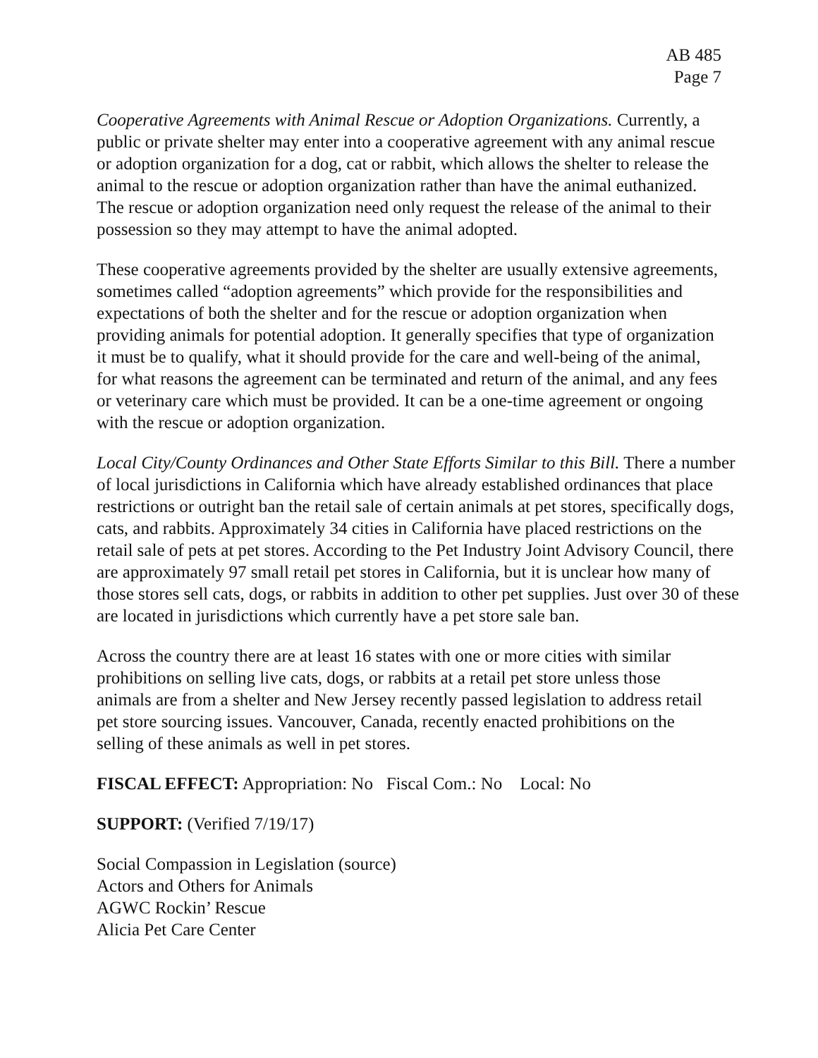AB 485
Page 7
Cooperative Agreements with Animal Rescue or Adoption Organizations. Currently, a public or private shelter may enter into a cooperative agreement with any animal rescue or adoption organization for a dog, cat or rabbit, which allows the shelter to release the animal to the rescue or adoption organization rather than have the animal euthanized. The rescue or adoption organization need only request the release of the animal to their possession so they may attempt to have the animal adopted.
These cooperative agreements provided by the shelter are usually extensive agreements, sometimes called “adoption agreements” which provide for the responsibilities and expectations of both the shelter and for the rescue or adoption organization when providing animals for potential adoption. It generally specifies that type of organization it must be to qualify, what it should provide for the care and well-being of the animal, for what reasons the agreement can be terminated and return of the animal, and any fees or veterinary care which must be provided. It can be a one-time agreement or ongoing with the rescue or adoption organization.
Local City/County Ordinances and Other State Efforts Similar to this Bill. There a number of local jurisdictions in California which have already established ordinances that place restrictions or outright ban the retail sale of certain animals at pet stores, specifically dogs, cats, and rabbits. Approximately 34 cities in California have placed restrictions on the retail sale of pets at pet stores. According to the Pet Industry Joint Advisory Council, there are approximately 97 small retail pet stores in California, but it is unclear how many of those stores sell cats, dogs, or rabbits in addition to other pet supplies. Just over 30 of these are located in jurisdictions which currently have a pet store sale ban.
Across the country there are at least 16 states with one or more cities with similar prohibitions on selling live cats, dogs, or rabbits at a retail pet store unless those animals are from a shelter and New Jersey recently passed legislation to address retail pet store sourcing issues. Vancouver, Canada, recently enacted prohibitions on the selling of these animals as well in pet stores.
FISCAL EFFECT: Appropriation: No Fiscal Com.: No Local: No
SUPPORT: (Verified 7/19/17)
Social Compassion in Legislation (source)
Actors and Others for Animals
AGWC Rockin’ Rescue
Alicia Pet Care Center